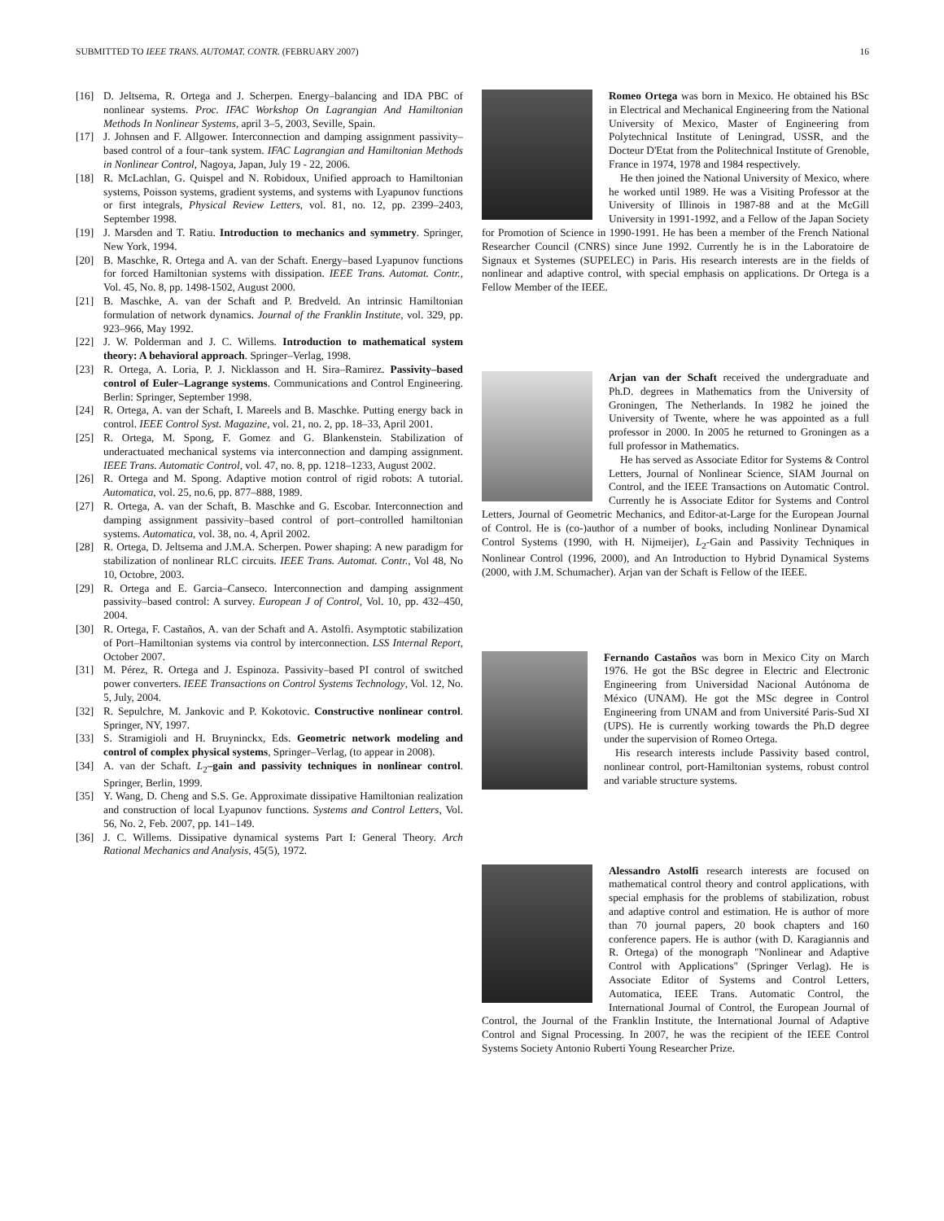SUBMITTED TO IEEE TRANS. AUTOMAT. CONTR. (FEBRUARY 2007) 16
[16] D. Jeltsema, R. Ortega and J. Scherpen. Energy–balancing and IDA PBC of nonlinear systems. Proc. IFAC Workshop On Lagrangian And Hamiltonian Methods In Nonlinear Systems, april 3–5, 2003, Seville, Spain.
[17] J. Johnsen and F. Allgower. Interconnection and damping assignment passivity–based control of a four–tank system. IFAC Lagrangian and Hamiltonian Methods in Nonlinear Control, Nagoya, Japan, July 19 - 22, 2006.
[18] R. McLachlan, G. Quispel and N. Robidoux, Unified approach to Hamiltonian systems, Poisson systems, gradient systems, and systems with Lyapunov functions or first integrals, Physical Review Letters, vol. 81, no. 12, pp. 2399–2403, September 1998.
[19] J. Marsden and T. Ratiu. Introduction to mechanics and symmetry. Springer, New York, 1994.
[20] B. Maschke, R. Ortega and A. van der Schaft. Energy–based Lyapunov functions for forced Hamiltonian systems with dissipation. IEEE Trans. Automat. Contr., Vol. 45, No. 8, pp. 1498-1502, August 2000.
[21] B. Maschke, A. van der Schaft and P. Bredveld. An intrinsic Hamiltonian formulation of network dynamics. Journal of the Franklin Institute, vol. 329, pp. 923–966, May 1992.
[22] J. W. Polderman and J. C. Willems. Introduction to mathematical system theory: A behavioral approach. Springer–Verlag, 1998.
[23] R. Ortega, A. Loria, P. J. Nicklasson and H. Sira–Ramirez. Passivity–based control of Euler–Lagrange systems. Communications and Control Engineering. Berlin: Springer, September 1998.
[24] R. Ortega, A. van der Schaft, I. Mareels and B. Maschke. Putting energy back in control. IEEE Control Syst. Magazine, vol. 21, no. 2, pp. 18–33, April 2001.
[25] R. Ortega, M. Spong, F. Gomez and G. Blankenstein. Stabilization of underactuated mechanical systems via interconnection and damping assignment. IEEE Trans. Automatic Control, vol. 47, no. 8, pp. 1218–1233, August 2002.
[26] R. Ortega and M. Spong. Adaptive motion control of rigid robots: A tutorial. Automatica, vol. 25, no.6, pp. 877–888, 1989.
[27] R. Ortega, A. van der Schaft, B. Maschke and G. Escobar. Interconnection and damping assignment passivity–based control of port–controlled hamiltonian systems. Automatica, vol. 38, no. 4, April 2002.
[28] R. Ortega, D. Jeltsema and J.M.A. Scherpen. Power shaping: A new paradigm for stabilization of nonlinear RLC circuits. IEEE Trans. Automat. Contr., Vol 48, No 10, Octobre, 2003.
[29] R. Ortega and E. Garcia–Canseco. Interconnection and damping assignment passivity–based control: A survey. European J of Control, Vol. 10, pp. 432–450, 2004.
[30] R. Ortega, F. Castaños, A. van der Schaft and A. Astolfi. Asymptotic stabilization of Port–Hamiltonian systems via control by interconnection. LSS Internal Report, October 2007.
[31] M. Pérez, R. Ortega and J. Espinoza. Passivity–based PI control of switched power converters. IEEE Transactions on Control Systems Technology, Vol. 12, No. 5, July, 2004.
[32] R. Sepulchre, M. Jankovic and P. Kokotovic. Constructive nonlinear control. Springer, NY, 1997.
[33] S. Stramigioli and H. Bruyninckx, Eds. Geometric network modeling and control of complex physical systems, Springer–Verlag, (to appear in 2008).
[34] A. van der Schaft. L<sub>2</sub>–gain and passivity techniques in nonlinear control. Springer, Berlin, 1999.
[35] Y. Wang, D. Cheng and S.S. Ge. Approximate dissipative Hamiltonian realization and construction of local Lyapunov functions. Systems and Control Letters, Vol. 56, No. 2, Feb. 2007, pp. 141–149.
[36] J. C. Willems. Dissipative dynamical systems Part I: General Theory. Arch Rational Mechanics and Analysis, 45(5), 1972.
Romeo Ortega was born in Mexico. He obtained his BSc in Electrical and Mechanical Engineering from the National University of Mexico, Master of Engineering from Polytechnical Institute of Leningrad, USSR, and the Docteur D'Etat from the Politechnical Institute of Grenoble, France in 1974, 1978 and 1984 respectively.
He then joined the National University of Mexico, where he worked until 1989. He was a Visiting Professor at the University of Illinois in 1987-88 and at the McGill University in 1991-1992, and a Fellow of the Japan Society for Promotion of Science in 1990-1991. He has been a member of the French National Researcher Council (CNRS) since June 1992. Currently he is in the Laboratoire de Signaux et Systemes (SUPELEC) in Paris. His research interests are in the fields of nonlinear and adaptive control, with special emphasis on applications. Dr Ortega is a Fellow Member of the IEEE.
Arjan van der Schaft received the undergraduate and Ph.D. degrees in Mathematics from the University of Groningen, The Netherlands. In 1982 he joined the University of Twente, where he was appointed as a full professor in 2000. In 2005 he returned to Groningen as a full professor in Mathematics.
He has served as Associate Editor for Systems & Control Letters, Journal of Nonlinear Science, SIAM Journal on Control, and the IEEE Transactions on Automatic Control. Currently he is Associate Editor for Systems and Control Letters, Journal of Geometric Mechanics, and Editor-at-Large for the European Journal of Control. He is (co-)author of a number of books, including Nonlinear Dynamical Control Systems (1990, with H. Nijmeijer), L<sub>2</sub>-Gain and Passivity Techniques in Nonlinear Control (1996, 2000), and An Introduction to Hybrid Dynamical Systems (2000, with J.M. Schumacher). Arjan van der Schaft is Fellow of the IEEE.
Fernando Castaños was born in Mexico City on March 1976. He got the BSc degree in Electric and Electronic Engineering from Universidad Nacional Autónoma de México (UNAM). He got the MSc degree in Control Engineering from UNAM and from Université Paris-Sud XI (UPS). He is currently working towards the Ph.D degree under the supervision of Romeo Ortega.
His research interests include Passivity based control, nonlinear control, port-Hamiltonian systems, robust control and variable structure systems.
Alessandro Astolfi research interests are focused on mathematical control theory and control applications, with special emphasis for the problems of stabilization, robust and adaptive control and estimation. He is author of more than 70 journal papers, 20 book chapters and 160 conference papers. He is author (with D. Karagiannis and R. Ortega) of the monograph "Nonlinear and Adaptive Control with Applications" (Springer Verlag). He is Associate Editor of Systems and Control Letters, Automatica, IEEE Trans. Automatic Control, the International Journal of Control, the European Journal of Control, the Journal of the Franklin Institute, the International Journal of Adaptive Control and Signal Processing. In 2007, he was the recipient of the IEEE Control Systems Society Antonio Ruberti Young Researcher Prize.